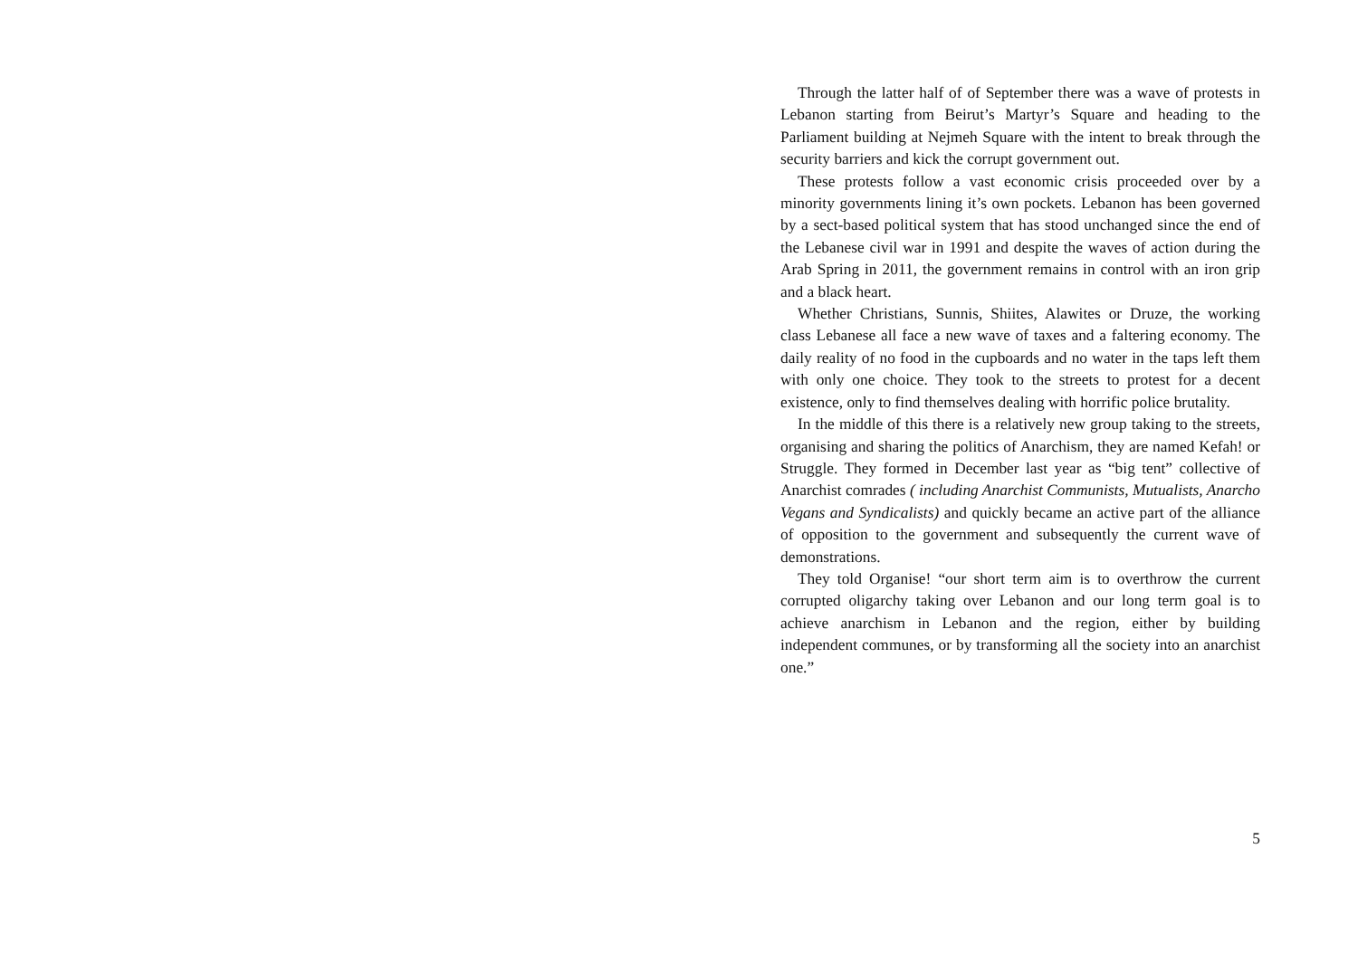Through the latter half of of September there was a wave of protests in Lebanon starting from Beirut’s Martyr’s Square and heading to the Parliament building at Nejmeh Square with the intent to break through the security barriers and kick the corrupt government out.
These protests follow a vast economic crisis proceeded over by a minority governments lining it’s own pockets. Lebanon has been governed by a sect-based political system that has stood unchanged since the end of the Lebanese civil war in 1991 and despite the waves of action during the Arab Spring in 2011, the government remains in control with an iron grip and a black heart.
Whether Christians, Sunnis, Shiites, Alawites or Druze, the working class Lebanese all face a new wave of taxes and a faltering economy. The daily reality of no food in the cupboards and no water in the taps left them with only one choice. They took to the streets to protest for a decent existence, only to find themselves dealing with horrific police brutality.
In the middle of this there is a relatively new group taking to the streets, organising and sharing the politics of Anarchism, they are named Kefah! or Struggle. They formed in December last year as “big tent” collective of Anarchist comrades ( including Anarchist Communists, Mutualists, Anarcho Vegans and Syndicalists) and quickly became an active part of the alliance of opposition to the government and subsequently the current wave of demonstrations.
They told Organise! “our short term aim is to overthrow the current corrupted oligarchy taking over Lebanon and our long term goal is to achieve anarchism in Lebanon and the region, either by building independent communes, or by transforming all the society into an anarchist one.”
5